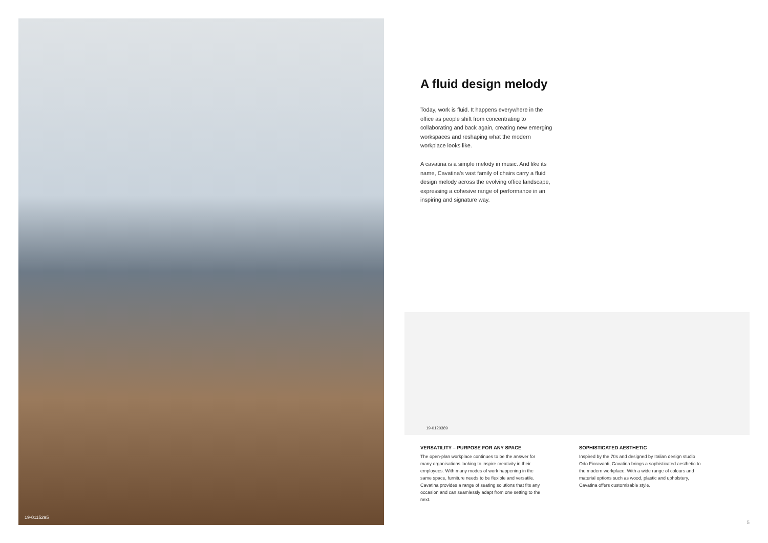19-0115295
A fluid design melody
Today, work is fluid. It happens everywhere in the office as people shift from concentrating to collaborating and back again, creating new emerging workspaces and reshaping what the modern workplace looks like.
A cavatina is a simple melody in music. And like its name, Cavatina’s vast family of chairs carry a fluid design melody across the evolving office landscape, expressing a cohesive range of performance in an inspiring and signature way.
19-0120389
VERSATILITY – PURPOSE FOR ANY SPACE
The open-plan workplace continues to be the answer for many organisations looking to inspire creativity in their employees. With many modes of work happening in the same space, furniture needs to be flexible and versatile. Cavatina provides a range of seating solutions that fits any occasion and can seamlessly adapt from one setting to the next.
SOPHISTICATED AESTHETIC
Inspired by the 70s and designed by Italian design studio Odo Fioravanti, Cavatina brings a sophisticated aesthetic to the modern workplace. With a wide range of colours and material options such as wood, plastic and upholstery, Cavatina offers customisable style.
5